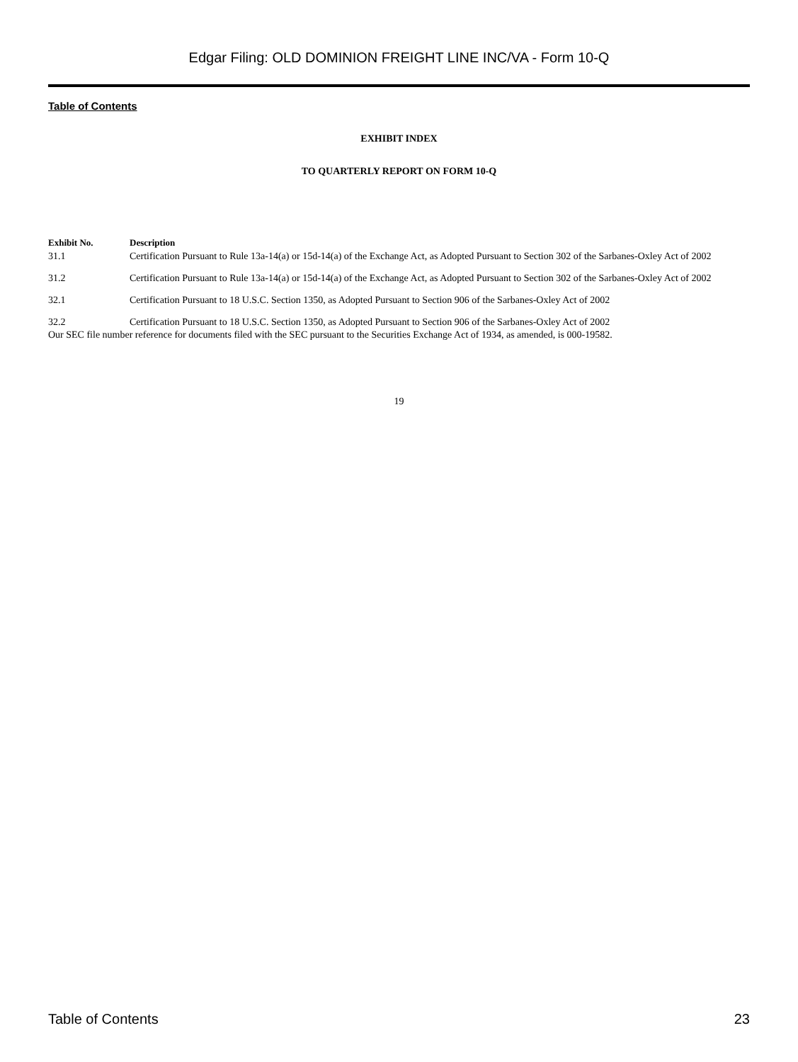Edgar Filing: OLD DOMINION FREIGHT LINE INC/VA - Form 10-Q
Table of Contents
EXHIBIT INDEX
TO QUARTERLY REPORT ON FORM 10-Q
| Exhibit No. | Description |
| --- | --- |
| 31.1 | Certification Pursuant to Rule 13a-14(a) or 15d-14(a) of the Exchange Act, as Adopted Pursuant to Section 302 of the Sarbanes-Oxley Act of 2002 |
| 31.2 | Certification Pursuant to Rule 13a-14(a) or 15d-14(a) of the Exchange Act, as Adopted Pursuant to Section 302 of the Sarbanes-Oxley Act of 2002 |
| 32.1 | Certification Pursuant to 18 U.S.C. Section 1350, as Adopted Pursuant to Section 906 of the Sarbanes-Oxley Act of 2002 |
| 32.2 | Certification Pursuant to 18 U.S.C. Section 1350, as Adopted Pursuant to Section 906 of the Sarbanes-Oxley Act of 2002 |
Our SEC file number reference for documents filed with the SEC pursuant to the Securities Exchange Act of 1934, as amended, is 000-19582.
19
Table of Contents 23